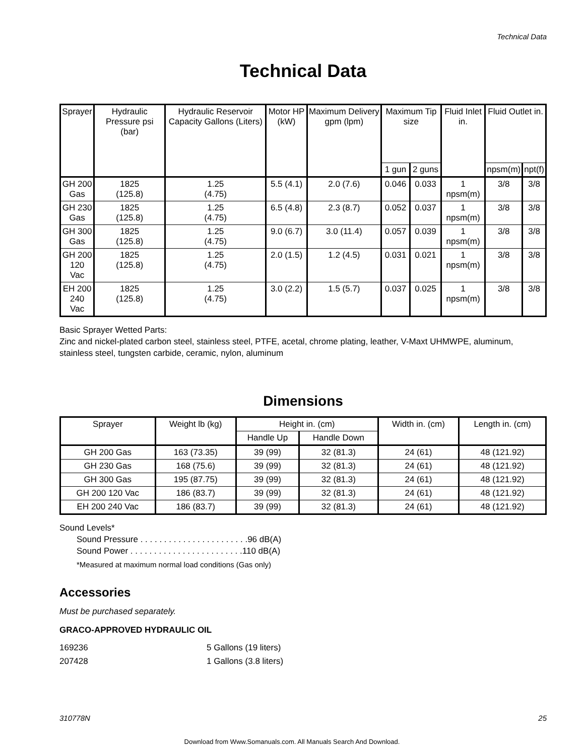Technical Data
Technical Data
| Sprayer | Hydraulic Pressure psi (bar) | Hydraulic Reservoir Capacity Gallons (Liters) | Motor HP (kW) | Maximum Delivery gpm (lpm) | Maximum Tip size | | Fluid Inlet in. | Fluid Outlet in. | |
| --- | --- | --- | --- | --- | --- | --- | --- | --- | --- |
| | | | | | 1 gun | 2 guns | | npsm(m) | npt(f) |
| GH 200 Gas | 1825 (125.8) | 1.25 (4.75) | 5.5 (4.1) | 2.0 (7.6) | 0.046 | 0.033 | 1 npsm(m) | 3/8 | 3/8 |
| GH 230 Gas | 1825 (125.8) | 1.25 (4.75) | 6.5 (4.8) | 2.3 (8.7) | 0.052 | 0.037 | 1 npsm(m) | 3/8 | 3/8 |
| GH 300 Gas | 1825 (125.8) | 1.25 (4.75) | 9.0 (6.7) | 3.0 (11.4) | 0.057 | 0.039 | 1 npsm(m) | 3/8 | 3/8 |
| GH 200 120 Vac | 1825 (125.8) | 1.25 (4.75) | 2.0 (1.5) | 1.2 (4.5) | 0.031 | 0.021 | 1 npsm(m) | 3/8 | 3/8 |
| EH 200 240 Vac | 1825 (125.8) | 1.25 (4.75) | 3.0 (2.2) | 1.5 (5.7) | 0.037 | 0.025 | 1 npsm(m) | 3/8 | 3/8 |
Basic Sprayer Wetted Parts:
Zinc and nickel-plated carbon steel, stainless steel, PTFE, acetal, chrome plating, leather, V-Maxt UHMWPE, aluminum, stainless steel, tungsten carbide, ceramic, nylon, aluminum
Dimensions
| Sprayer | Weight lb (kg) | Height in. (cm) | | Width in. (cm) | Length in. (cm) |
| --- | --- | --- | --- | --- | --- |
| | | Handle Up | Handle Down | | |
| GH 200 Gas | 163 (73.35) | 39 (99) | 32 (81.3) | 24 (61) | 48 (121.92) |
| GH 230 Gas | 168 (75.6) | 39 (99) | 32 (81.3) | 24 (61) | 48 (121.92) |
| GH 300 Gas | 195 (87.75) | 39 (99) | 32 (81.3) | 24 (61) | 48 (121.92) |
| GH 200 120 Vac | 186 (83.7) | 39 (99) | 32 (81.3) | 24 (61) | 48 (121.92) |
| EH 200 240 Vac | 186 (83.7) | 39 (99) | 32 (81.3) | 24 (61) | 48 (121.92) |
Sound Levels*
Sound Pressure . . . . . . . . . . . . . . . . . . . . . . .96 dB(A)
Sound Power . . . . . . . . . . . . . . . . . . . . . . . .110 dB(A)
*Measured at maximum normal load conditions (Gas only)
Accessories
Must be purchased separately.
GRACO-APPROVED HYDRAULIC OIL
169236
5 Gallons (19 liters)
207428
1 Gallons (3.8 liters)
310778N 25
Download from Www.Somanuals.com. All Manuals Search And Download.